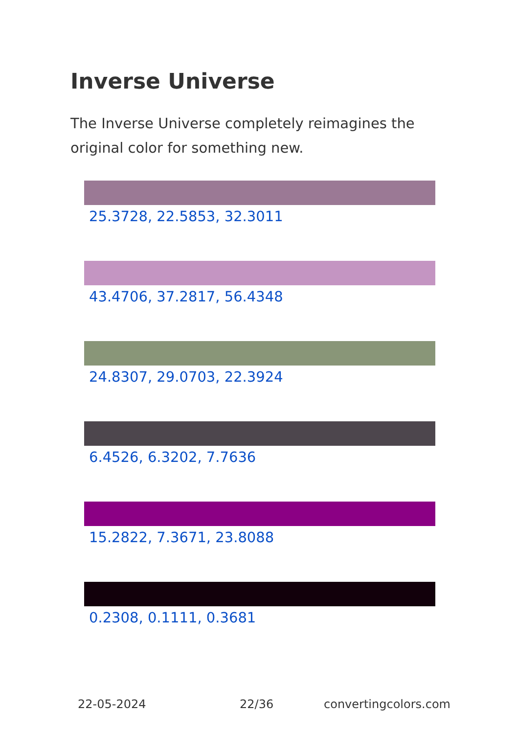Inverse Universe
The Inverse Universe completely reimagines the original color for something new.
25.3728, 22.5853, 32.3011
43.4706, 37.2817, 56.4348
24.8307, 29.0703, 22.3924
6.4526, 6.3202, 7.7636
15.2822, 7.3671, 23.8088
0.2308, 0.1111, 0.3681
22-05-2024 22/36 convertingcolors.com